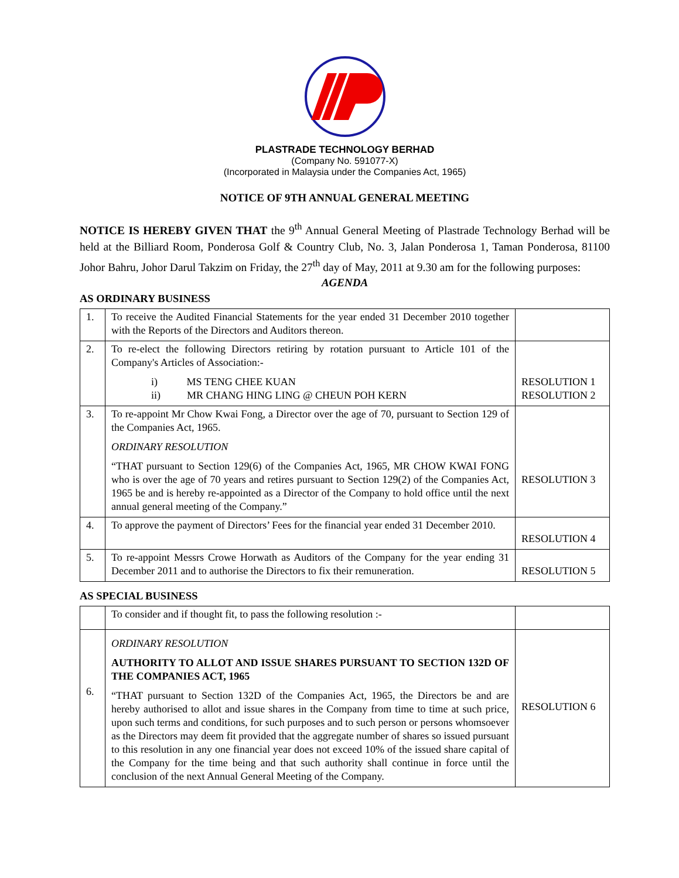PLASTRADE TECHNOLOGY BERHAD
(Company No. 591077-X)
(Incorporated in Malaysia under the Companies Act, 1965)
NOTICE OF 9TH ANNUAL GENERAL MEETING
NOTICE IS HEREBY GIVEN THAT the 9<sup>th</sup> Annual General Meeting of Plastrade Technology Berhad will be held at the Billiard Room, Ponderosa Golf & Country Club, No. 3, Jalan Ponderosa 1, Taman Ponderosa, 81100 Johor Bahru, Johor Darul Takzim on Friday, the 27<sup>th</sup> day of May, 2011 at 9.30 am for the following purposes:
AGENDA
AS ORDINARY BUSINESS
| 1. | To receive the Audited Financial Statements for the year ended 31 December 2010 together with the Reports of the Directors and Auditors thereon. | |
| 2. | To re-elect the following Directors retiring by rotation pursuant to Article 101 of the Company's Articles of Association:- i) MS TENG CHEE KUAN ii) MR CHANG HING LING @ CHEUN POH KERN | RESOLUTION 1 RESOLUTION 2 |
| 3. | To re-appoint Mr Chow Kwai Fong, a Director over the age of 70, pursuant to Section 129 of the Companies Act, 1965. ORDINARY RESOLUTION “THAT pursuant to Section 129(6) of the Companies Act, 1965, MR CHOW KWAI FONG who is over the age of 70 years and retires pursuant to Section 129(2) of the Companies Act, 1965 be and is hereby re-appointed as a Director of the Company to hold office until the next annual general meeting of the Company.” | RESOLUTION 3 |
| 4. | To approve the payment of Directors’ Fees for the financial year ended 31 December 2010. | RESOLUTION 4 |
| 5. | To re-appoint Messrs Crowe Horwath as Auditors of the Company for the year ending 31 December 2011 and to authorise the Directors to fix their remuneration. | RESOLUTION 5 |
AS SPECIAL BUSINESS
| | To consider and if thought fit, to pass the following resolution :- | |
| 6. | ORDINARY RESOLUTION AUTHORITY TO ALLOT AND ISSUE SHARES PURSUANT TO SECTION 132D OF THE COMPANIES ACT, 1965 “THAT pursuant to Section 132D of the Companies Act, 1965, the Directors be and are hereby authorised to allot and issue shares in the Company from time to time at such price, upon such terms and conditions, for such purposes and to such person or persons whomsoever as the Directors may deem fit provided that the aggregate number of shares so issued pursuant to this resolution in any one financial year does not exceed 10% of the issued share capital of the Company for the time being and that such authority shall continue in force until the conclusion of the next Annual General Meeting of the Company. | RESOLUTION 6 |